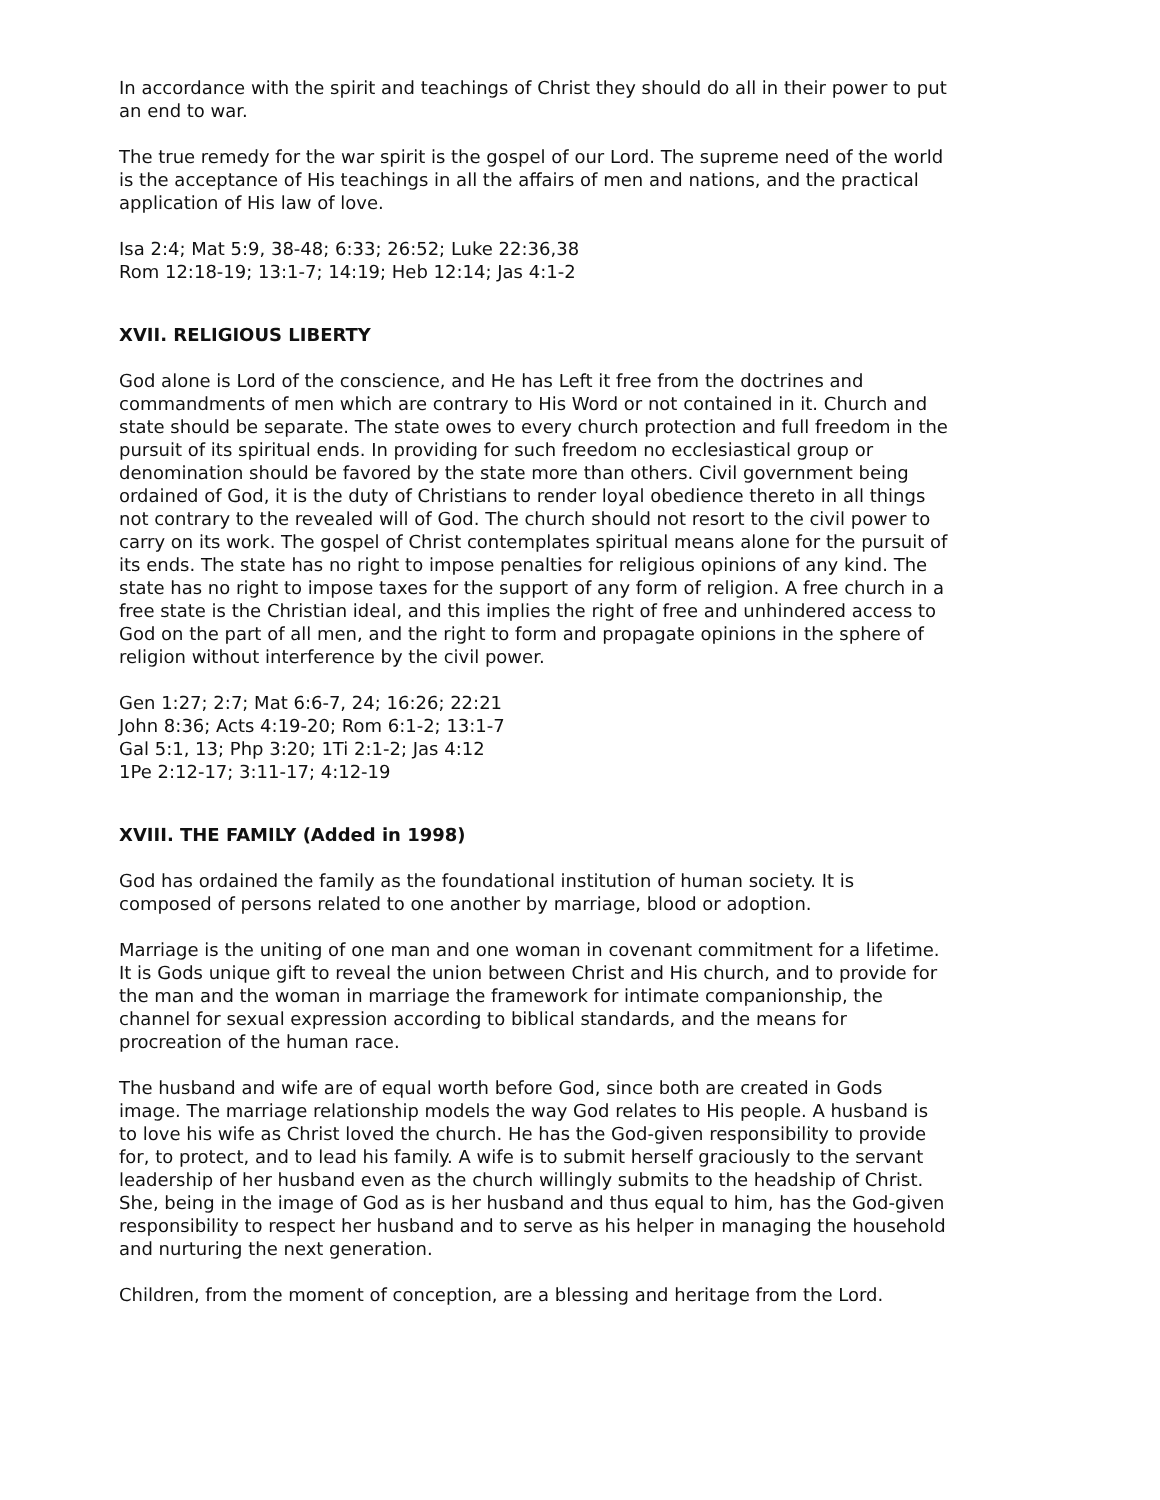In accordance with the spirit and teachings of Christ they should do all in their power to put an end to war.
The true remedy for the war spirit is the gospel of our Lord. The supreme need of the world is the acceptance of His teachings in all the affairs of men and nations, and the practical application of His law of love.
Isa 2:4; Mat 5:9, 38-48; 6:33; 26:52; Luke 22:36,38
Rom 12:18-19; 13:1-7; 14:19; Heb 12:14; Jas 4:1-2
XVII. RELIGIOUS LIBERTY
God alone is Lord of the conscience, and He has Left it free from the doctrines and commandments of men which are contrary to His Word or not contained in it. Church and state should be separate. The state owes to every church protection and full freedom in the pursuit of its spiritual ends. In providing for such freedom no ecclesiastical group or denomination should be favored by the state more than others. Civil government being ordained of God, it is the duty of Christians to render loyal obedience thereto in all things not contrary to the revealed will of God. The church should not resort to the civil power to carry on its work. The gospel of Christ contemplates spiritual means alone for the pursuit of its ends. The state has no right to impose penalties for religious opinions of any kind. The state has no right to impose taxes for the support of any form of religion. A free church in a free state is the Christian ideal, and this implies the right of free and unhindered access to God on the part of all men, and the right to form and propagate opinions in the sphere of religion without interference by the civil power.
Gen 1:27; 2:7; Mat 6:6-7, 24; 16:26; 22:21
John 8:36; Acts 4:19-20; Rom 6:1-2; 13:1-7
Gal 5:1, 13; Php 3:20; 1Ti 2:1-2; Jas 4:12
1Pe 2:12-17; 3:11-17; 4:12-19
XVIII. THE FAMILY (Added in 1998)
God has ordained the family as the foundational institution of human society. It is composed of persons related to one another by marriage, blood or adoption.
Marriage is the uniting of one man and one woman in covenant commitment for a lifetime. It is Gods unique gift to reveal the union between Christ and His church, and to provide for the man and the woman in marriage the framework for intimate companionship, the channel for sexual expression according to biblical standards, and the means for procreation of the human race.
The husband and wife are of equal worth before God, since both are created in Gods image. The marriage relationship models the way God relates to His people. A husband is to love his wife as Christ loved the church. He has the God-given responsibility to provide for, to protect, and to lead his family. A wife is to submit herself graciously to the servant leadership of her husband even as the church willingly submits to the headship of Christ. She, being in the image of God as is her husband and thus equal to him, has the God-given responsibility to respect her husband and to serve as his helper in managing the household and nurturing the next generation.
Children, from the moment of conception, are a blessing and heritage from the Lord.